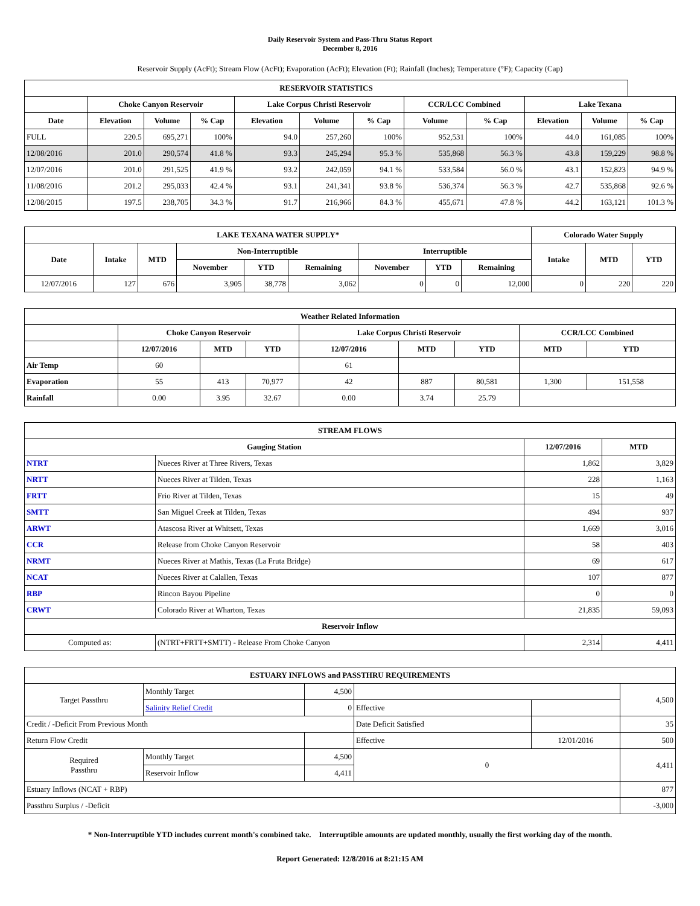Daily Reservoir System and Pass-Thru Status Report
December 8, 2016
Reservoir Supply (AcFt); Stream Flow (AcFt); Evaporation (AcFt); Elevation (Ft); Rainfall (Inches); Temperature (°F); Capacity (Cap)
| RESERVOIR STATISTICS | | | | | | | | | | | |
| --- | --- | --- | --- | --- | --- | --- | --- | --- | --- | --- | --- |
| | Choke Canyon Reservoir | | | Lake Corpus Christi Reservoir | | | CCR/LCC Combined | | Lake Texana | | |
| Date | Elevation | Volume | % Cap | Elevation | Volume | % Cap | Volume | % Cap | Elevation | Volume | % Cap |
| FULL | 220.5 | 695,271 | 100% | 94.0 | 257,260 | 100% | 952,531 | 100% | 44.0 | 161,085 | 100% |
| 12/08/2016 | 201.0 | 290,574 | 41.8 % | 93.3 | 245,294 | 95.3 % | 535,868 | 56.3 % | 43.8 | 159,229 | 98.8 % |
| 12/07/2016 | 201.0 | 291,525 | 41.9 % | 93.2 | 242,059 | 94.1 % | 533,584 | 56.0 % | 43.1 | 152,823 | 94.9 % |
| 11/08/2016 | 201.2 | 295,033 | 42.4 % | 93.1 | 241,341 | 93.8 % | 536,374 | 56.3 % | 42.7 | 535,868 | 92.6 % |
| 12/08/2015 | 197.5 | 238,705 | 34.3 % | 91.7 | 216,966 | 84.3 % | 455,671 | 47.8 % | 44.2 | 163,121 | 101.3 % |
| LAKE TEXANA WATER SUPPLY* | | | | | | | | | Colorado Water Supply | | |
| --- | --- | --- | --- | --- | --- | --- | --- | --- | --- | --- | --- |
| Date | Intake | MTD | Non-Interruptible | | | Interruptible | | | Intake | MTD | YTD |
| | | | November | YTD | Remaining | November | YTD | Remaining | | | |
| 12/07/2016 | 127 | 676 | 3,905 | 38,778 | 3,062 | 0 | 0 | 12,000 | 0 | 220 | 220 |
| Weather Related Information | | | | | | | | |
| --- | --- | --- | --- | --- | --- | --- | --- | --- |
| | Choke Canyon Reservoir | | | Lake Corpus Christi Reservoir | | | CCR/LCC Combined | |
| | 12/07/2016 | MTD | YTD | 12/07/2016 | MTD | YTD | MTD | YTD |
| Air Temp | 60 | | | 61 | | | | |
| Evaporation | 55 | 413 | 70,977 | 42 | 887 | 80,581 | 1,300 | 151,558 |
| Rainfall | 0.00 | 3.95 | 32.67 | 0.00 | 3.74 | 25.79 | | |
| STREAM FLOWS | | | |
| --- | --- | --- | --- |
| Gauging Station | | 12/07/2016 | MTD |
| NTRT | Nueces River at Three Rivers, Texas | 1,862 | 3,829 |
| NRTT | Nueces River at Tilden, Texas | 228 | 1,163 |
| FRTT | Frio River at Tilden, Texas | 15 | 49 |
| SMTT | San Miguel Creek at Tilden, Texas | 494 | 937 |
| ARWT | Atascosa River at Whitsett, Texas | 1,669 | 3,016 |
| CCR | Release from Choke Canyon Reservoir | 58 | 403 |
| NRMT | Nueces River at Mathis, Texas (La Fruta Bridge) | 69 | 617 |
| NCAT | Nueces River at Calallen, Texas | 107 | 877 |
| RBP | Rincon Bayou Pipeline | 0 | 0 |
| CRWT | Colorado River at Wharton, Texas | 21,835 | 59,093 |
| Reservoir Inflow | | | |
| Computed as: | (NTRT+FRTT+SMTT) - Release From Choke Canyon | 2,314 | 4,411 |
| ESTUARY INFLOWS and PASSTHRU REQUIREMENTS | | | | | |
| --- | --- | --- | --- | --- | --- |
| Target Passthru | Monthly Target | 4,500 | | | 4,500 |
| | Salinity Relief Credit | 0 | Effective | | |
| Credit / -Deficit From Previous Month | | | Date Deficit Satisfied | | 35 |
| Return Flow Credit | | | Effective | 12/01/2016 | 500 |
| Required Passthru | Monthly Target | 4,500 | 0 | | 4,411 |
| | Reservoir Inflow | 4,411 | | | |
| Estuary Inflows (NCAT + RBP) | | | | | 877 |
| Passthru Surplus / -Deficit | | | | | -3,000 |
* Non-Interruptible YTD includes current month's combined take. Interruptible amounts are updated monthly, usually the first working day of the month.
Report Generated: 12/8/2016 at 8:21:15 AM